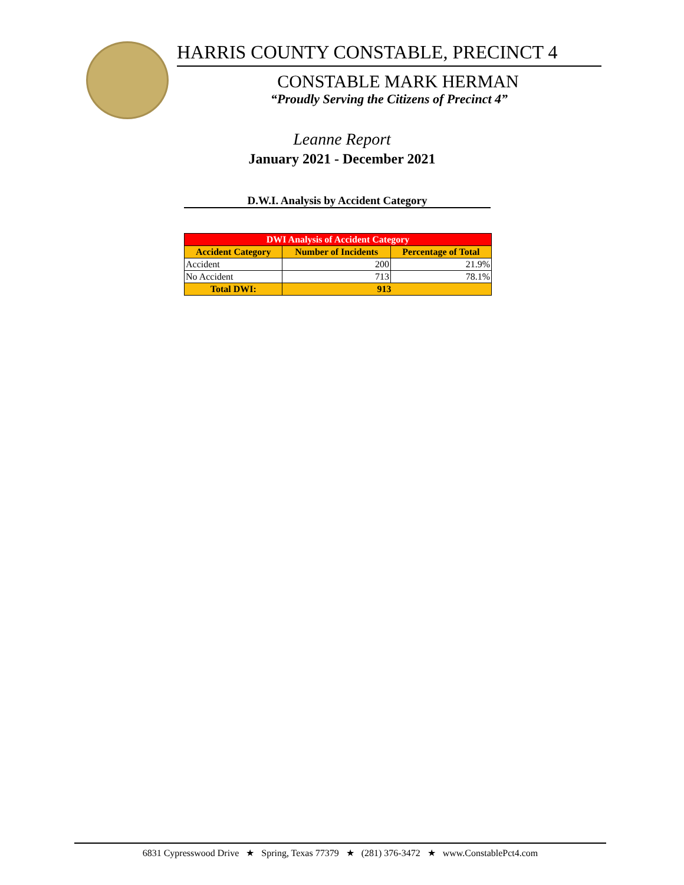HARRIS COUNTY CONSTABLE, PRECINCT 4
CONSTABLE MARK HERMAN
“Proudly Serving the Citizens of Precinct 4”
Leanne Report
January 2021 - December 2021
D.W.I. Analysis by Accident Category
| DWI Analysis of Accident Category | | |
| --- | --- | --- |
| Accident Category | Number of Incidents | Percentage of Total |
| Accident | 200 | 21.9% |
| No Accident | 713 | 78.1% |
| Total DWI: | 913 | |
6831 Cypresswood Drive ★ Spring, Texas 77379 ★ (281) 376-3472 ★ www.ConstablePct4.com